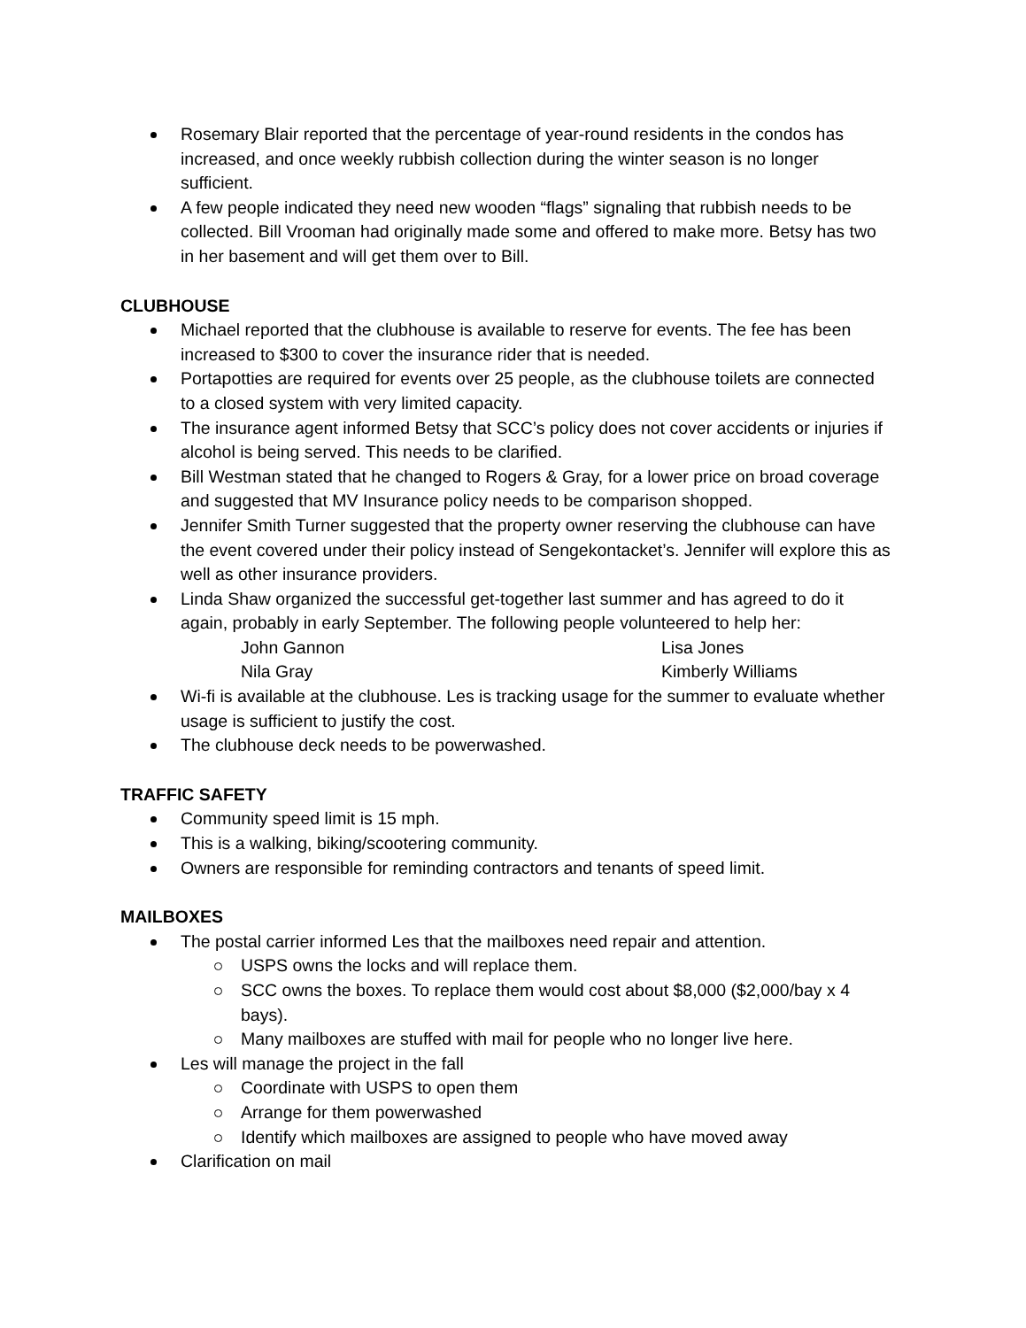Rosemary Blair reported that the percentage of year-round residents in the condos has increased, and once weekly rubbish collection during the winter season is no longer sufficient.
A few people indicated they need new wooden “flags” signaling that rubbish needs to be collected. Bill Vrooman had originally made some and offered to make more. Betsy has two in her basement and will get them over to Bill.
CLUBHOUSE
Michael reported that the clubhouse is available to reserve for events. The fee has been increased to $300 to cover the insurance rider that is needed.
Portapotties are required for events over 25 people, as the clubhouse toilets are connected to a closed system with very limited capacity.
The insurance agent informed Betsy that SCC’s policy does not cover accidents or injuries if alcohol is being served. This needs to be clarified.
Bill Westman stated that he changed to Rogers & Gray, for a lower price on broad coverage and suggested that MV Insurance policy needs to be comparison shopped.
Jennifer Smith Turner suggested that the property owner reserving the clubhouse can have the event covered under their policy instead of Sengekontacket’s. Jennifer will explore this as well as other insurance providers.
Linda Shaw organized the successful get-together last summer and has agreed to do it again, probably in early September. The following people volunteered to help her:
John Gannon Lisa Jones Nila Gray Kimberly Williams
Wi-fi is available at the clubhouse. Les is tracking usage for the summer to evaluate whether usage is sufficient to justify the cost.
The clubhouse deck needs to be powerwashed.
TRAFFIC SAFETY
Community speed limit is 15 mph.
This is a walking, biking/scootering community.
Owners are responsible for reminding contractors and tenants of speed limit.
MAILBOXES
The postal carrier informed Les that the mailboxes need repair and attention.
USPS owns the locks and will replace them.
SCC owns the boxes. To replace them would cost about $8,000 ($2,000/bay x 4 bays).
Many mailboxes are stuffed with mail for people who no longer live here.
Les will manage the project in the fall
Coordinate with USPS to open them
Arrange for them powerwashed
Identify which mailboxes are assigned to people who have moved away
Clarification on mail